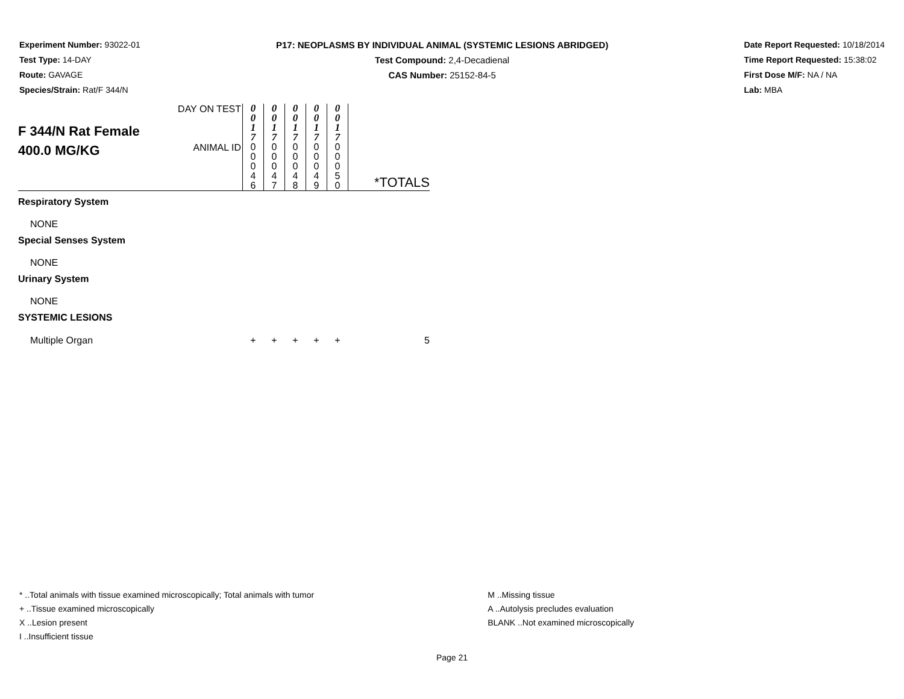Experiment Number: 93022-01
Test Type: 14-DAY
Route: GAVAGE
Species/Strain: Rat/F 344/N
P17: NEOPLASMS BY INDIVIDUAL ANIMAL (SYSTEMIC LESIONS ABRIDGED)
Test Compound: 2,4-Decadienal
CAS Number: 25152-84-5
Date Report Requested: 10/18/2014
Time Report Requested: 15:38:02
First Dose M/F: NA / NA
Lab: MBA
| F 344/N Rat Female 400.0 MG/KG | DAY ON TEST | 0 0 1 7 | 0 0 1 7 | 0 0 1 7 | 0 0 1 7 | 0 0 1 7 | *TOTALS |
| | ANIMAL ID | 0 0 0 4 6 | 0 0 0 4 7 | 0 0 0 4 8 | 0 0 0 4 9 | 0 0 0 5 0 | |
| Respiratory System | | | | | | | |
| NONE | | | | | | | |
| Special Senses System | | | | | | | |
| NONE | | | | | | | |
| Urinary System | | | | | | | |
| NONE | | | | | | | |
| SYSTEMIC LESIONS | | | | | | | |
| Multiple Organ | | + | + | + | + | + | 5 |
* ..Total animals with tissue examined microscopically; Total animals with tumor
+ ..Tissue examined microscopically
X ..Lesion present
I ..Insufficient tissue
M ..Missing tissue
A ..Autolysis precludes evaluation
BLANK ..Not examined microscopically
Page 21